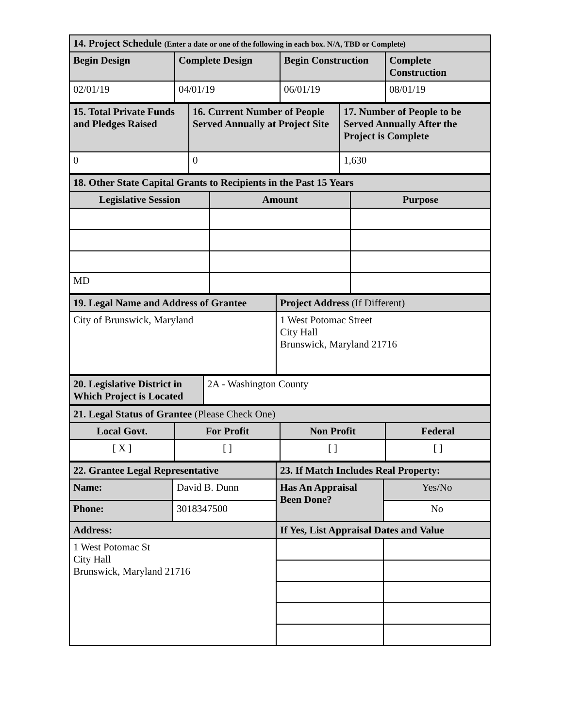| 14. Project Schedule (Enter a date or one of the following in each box. N/A, TBD or Complete) | | | |
| --- | --- | --- | --- |
| Begin Design | Complete Design | Begin Construction | Complete Construction |
| 02/01/19 | 04/01/19 | 06/01/19 | 08/01/19 |
| 15. Total Private Funds and Pledges Raised | 16. Current Number of People Served Annually at Project Site | 17. Number of People to be Served Annually After the Project is Complete |
| --- | --- | --- |
| 0 | 0 | 1,630 |
| 18. Other State Capital Grants to Recipients in the Past 15 Years | | |
| --- | --- | --- |
| Legislative Session | Amount | Purpose |
| MD | | |
| 19. Legal Name and Address of Grantee | Project Address (If Different) |
| --- | --- |
| City of Brunswick, Maryland | 1 West Potomac Street City Hall Brunswick, Maryland 21716 |
| 20. Legislative District in Which Project is Located | 2A - Washington County |
| 21. Legal Status of Grantee (Please Check One) | | | |
| --- | --- | --- | --- |
| Local Govt. | For Profit | Non Profit | Federal |
| [ X ] | [ ] | [ ] | [ ] |
| 22. Grantee Legal Representative | | 23. If Match Includes Real Property: | |
| --- | --- | --- | --- |
| Name: | David B. Dunn | Has An Appraisal Been Done? | Yes/No |
| Phone: | 3018347500 | | No |
| Address: | | If Yes, List Appraisal Dates and Value | |
| 1 West Potomac St City Hall Brunswick, Maryland 21716 | | | |